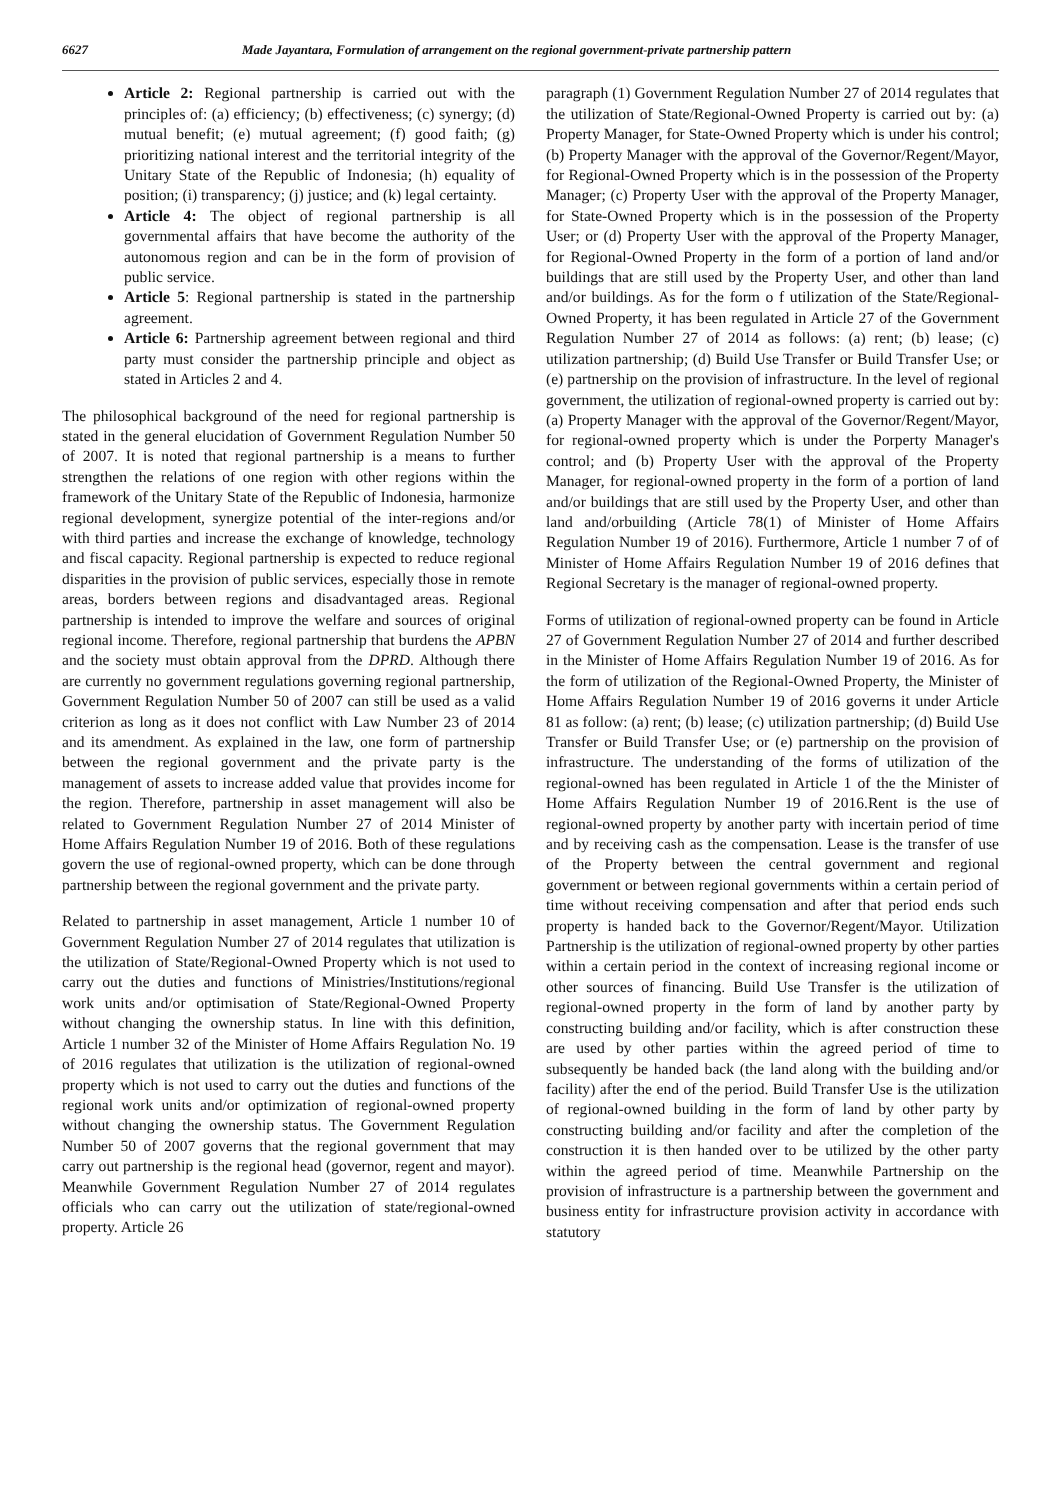6627 Made Jayantara, Formulation of arrangement on the regional government-private partnership pattern
Article 2: Regional partnership is carried out with the principles of: (a) efficiency; (b) effectiveness; (c) synergy; (d) mutual benefit; (e) mutual agreement; (f) good faith; (g) prioritizing national interest and the territorial integrity of the Unitary State of the Republic of Indonesia; (h) equality of position; (i) transparency; (j) justice; and (k) legal certainty.
Article 4: The object of regional partnership is all governmental affairs that have become the authority of the autonomous region and can be in the form of provision of public service.
Article 5: Regional partnership is stated in the partnership agreement.
Article 6: Partnership agreement between regional and third party must consider the partnership principle and object as stated in Articles 2 and 4.
The philosophical background of the need for regional partnership is stated in the general elucidation of Government Regulation Number 50 of 2007. It is noted that regional partnership is a means to further strengthen the relations of one region with other regions within the framework of the Unitary State of the Republic of Indonesia, harmonize regional development, synergize potential of the inter-regions and/or with third parties and increase the exchange of knowledge, technology and fiscal capacity. Regional partnership is expected to reduce regional disparities in the provision of public services, especially those in remote areas, borders between regions and disadvantaged areas. Regional partnership is intended to improve the welfare and sources of original regional income. Therefore, regional partnership that burdens the APBN and the society must obtain approval from the DPRD. Although there are currently no government regulations governing regional partnership, Government Regulation Number 50 of 2007 can still be used as a valid criterion as long as it does not conflict with Law Number 23 of 2014 and its amendment. As explained in the law, one form of partnership between the regional government and the private party is the management of assets to increase added value that provides income for the region. Therefore, partnership in asset management will also be related to Government Regulation Number 27 of 2014 Minister of Home Affairs Regulation Number 19 of 2016. Both of these regulations govern the use of regional-owned property, which can be done through partnership between the regional government and the private party.
Related to partnership in asset management, Article 1 number 10 of Government Regulation Number 27 of 2014 regulates that utilization is the utilization of State/Regional-Owned Property which is not used to carry out the duties and functions of Ministries/Institutions/regional work units and/or optimisation of State/Regional-Owned Property without changing the ownership status. In line with this definition, Article 1 number 32 of the Minister of Home Affairs Regulation No. 19 of 2016 regulates that utilization is the utilization of regional-owned property which is not used to carry out the duties and functions of the regional work units and/or optimization of regional-owned property without changing the ownership status. The Government Regulation Number 50 of 2007 governs that the regional government that may carry out partnership is the regional head (governor, regent and mayor). Meanwhile Government Regulation Number 27 of 2014 regulates officials who can carry out the utilization of state/regional-owned property. Article 26
paragraph (1) Government Regulation Number 27 of 2014 regulates that the utilization of State/Regional-Owned Property is carried out by: (a) Property Manager, for State-Owned Property which is under his control; (b) Property Manager with the approval of the Governor/Regent/Mayor, for Regional-Owned Property which is in the possession of the Property Manager; (c) Property User with the approval of the Property Manager, for State-Owned Property which is in the possession of the Property User; or (d) Property User with the approval of the Property Manager, for Regional-Owned Property in the form of a portion of land and/or buildings that are still used by the Property User, and other than land and/or buildings. As for the form o f utilization of the State/Regional-Owned Property, it has been regulated in Article 27 of the Government Regulation Number 27 of 2014 as follows: (a) rent; (b) lease; (c) utilization partnership; (d) Build Use Transfer or Build Transfer Use; or (e) partnership on the provision of infrastructure. In the level of regional government, the utilization of regional-owned property is carried out by: (a) Property Manager with the approval of the Governor/Regent/Mayor, for regional-owned property which is under the Porperty Manager's control; and (b) Property User with the approval of the Property Manager, for regional-owned property in the form of a portion of land and/or buildings that are still used by the Property User, and other than land and/orbuilding (Article 78(1) of Minister of Home Affairs Regulation Number 19 of 2016). Furthermore, Article 1 number 7 of of Minister of Home Affairs Regulation Number 19 of 2016 defines that Regional Secretary is the manager of regional-owned property.
Forms of utilization of regional-owned property can be found in Article 27 of Government Regulation Number 27 of 2014 and further described in the Minister of Home Affairs Regulation Number 19 of 2016. As for the form of utilization of the Regional-Owned Property, the Minister of Home Affairs Regulation Number 19 of 2016 governs it under Article 81 as follow: (a) rent; (b) lease; (c) utilization partnership; (d) Build Use Transfer or Build Transfer Use; or (e) partnership on the provision of infrastructure. The understanding of the forms of utilization of the regional-owned has been regulated in Article 1 of the the Minister of Home Affairs Regulation Number 19 of 2016.Rent is the use of regional-owned property by another party with incertain period of time and by receiving cash as the compensation. Lease is the transfer of use of the Property between the central government and regional government or between regional governments within a certain period of time without receiving compensation and after that period ends such property is handed back to the Governor/Regent/Mayor. Utilization Partnership is the utilization of regional-owned property by other parties within a certain period in the context of increasing regional income or other sources of financing. Build Use Transfer is the utilization of regional-owned property in the form of land by another party by constructing building and/or facility, which is after construction these are used by other parties within the agreed period of time to subsequently be handed back (the land along with the building and/or facility) after the end of the period. Build Transfer Use is the utilization of regional-owned building in the form of land by other party by constructing building and/or facility and after the completion of the construction it is then handed over to be utilized by the other party within the agreed period of time. Meanwhile Partnership on the provision of infrastructure is a partnership between the government and business entity for infrastructure provision activity in accordance with statutory